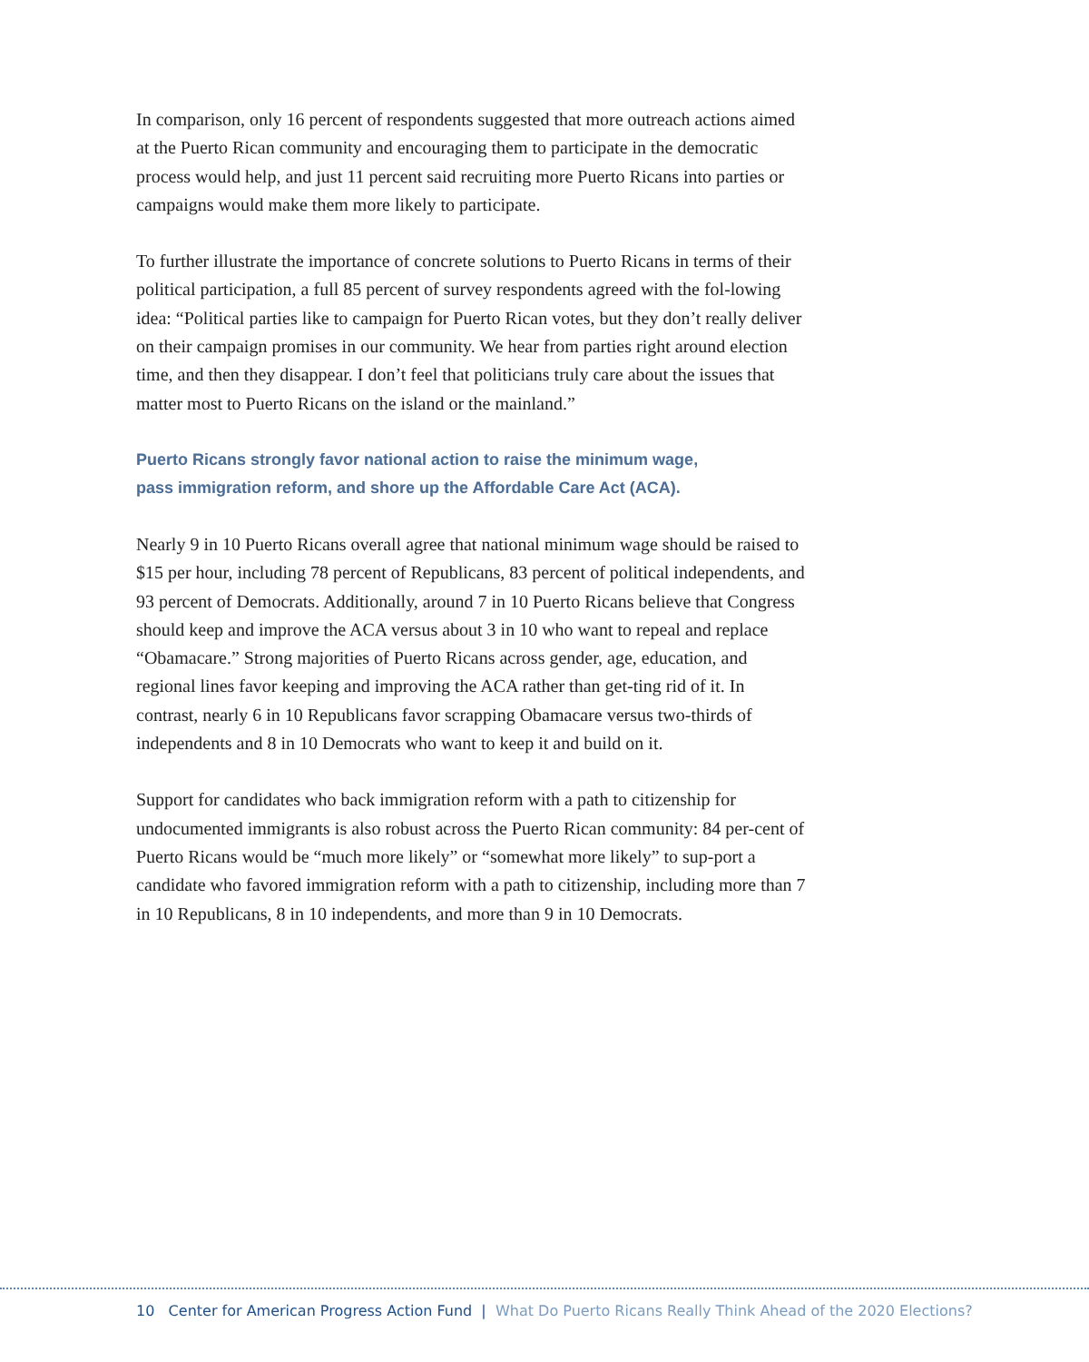In comparison, only 16 percent of respondents suggested that more outreach actions aimed at the Puerto Rican community and encouraging them to participate in the democratic process would help, and just 11 percent said recruiting more Puerto Ricans into parties or campaigns would make them more likely to participate.
To further illustrate the importance of concrete solutions to Puerto Ricans in terms of their political participation, a full 85 percent of survey respondents agreed with the fol-lowing idea: “Political parties like to campaign for Puerto Rican votes, but they don’t really deliver on their campaign promises in our community. We hear from parties right around election time, and then they disappear. I don’t feel that politicians truly care about the issues that matter most to Puerto Ricans on the island or the mainland.”
Puerto Ricans strongly favor national action to raise the minimum wage,
pass immigration reform, and shore up the Affordable Care Act (ACA).
Nearly 9 in 10 Puerto Ricans overall agree that national minimum wage should be raised to $15 per hour, including 78 percent of Republicans, 83 percent of political independents, and 93 percent of Democrats. Additionally, around 7 in 10 Puerto Ricans believe that Congress should keep and improve the ACA versus about 3 in 10 who want to repeal and replace “Obamacare.” Strong majorities of Puerto Ricans across gender, age, education, and regional lines favor keeping and improving the ACA rather than get-ting rid of it. In contrast, nearly 6 in 10 Republicans favor scrapping Obamacare versus two-thirds of independents and 8 in 10 Democrats who want to keep it and build on it.
Support for candidates who back immigration reform with a path to citizenship for undocumented immigrants is also robust across the Puerto Rican community: 84 per-cent of Puerto Ricans would be “much more likely” or “somewhat more likely” to sup-port a candidate who favored immigration reform with a path to citizenship, including more than 7 in 10 Republicans, 8 in 10 independents, and more than 9 in 10 Democrats.
10 Center for American Progress Action Fund | What Do Puerto Ricans Really Think Ahead of the 2020 Elections?